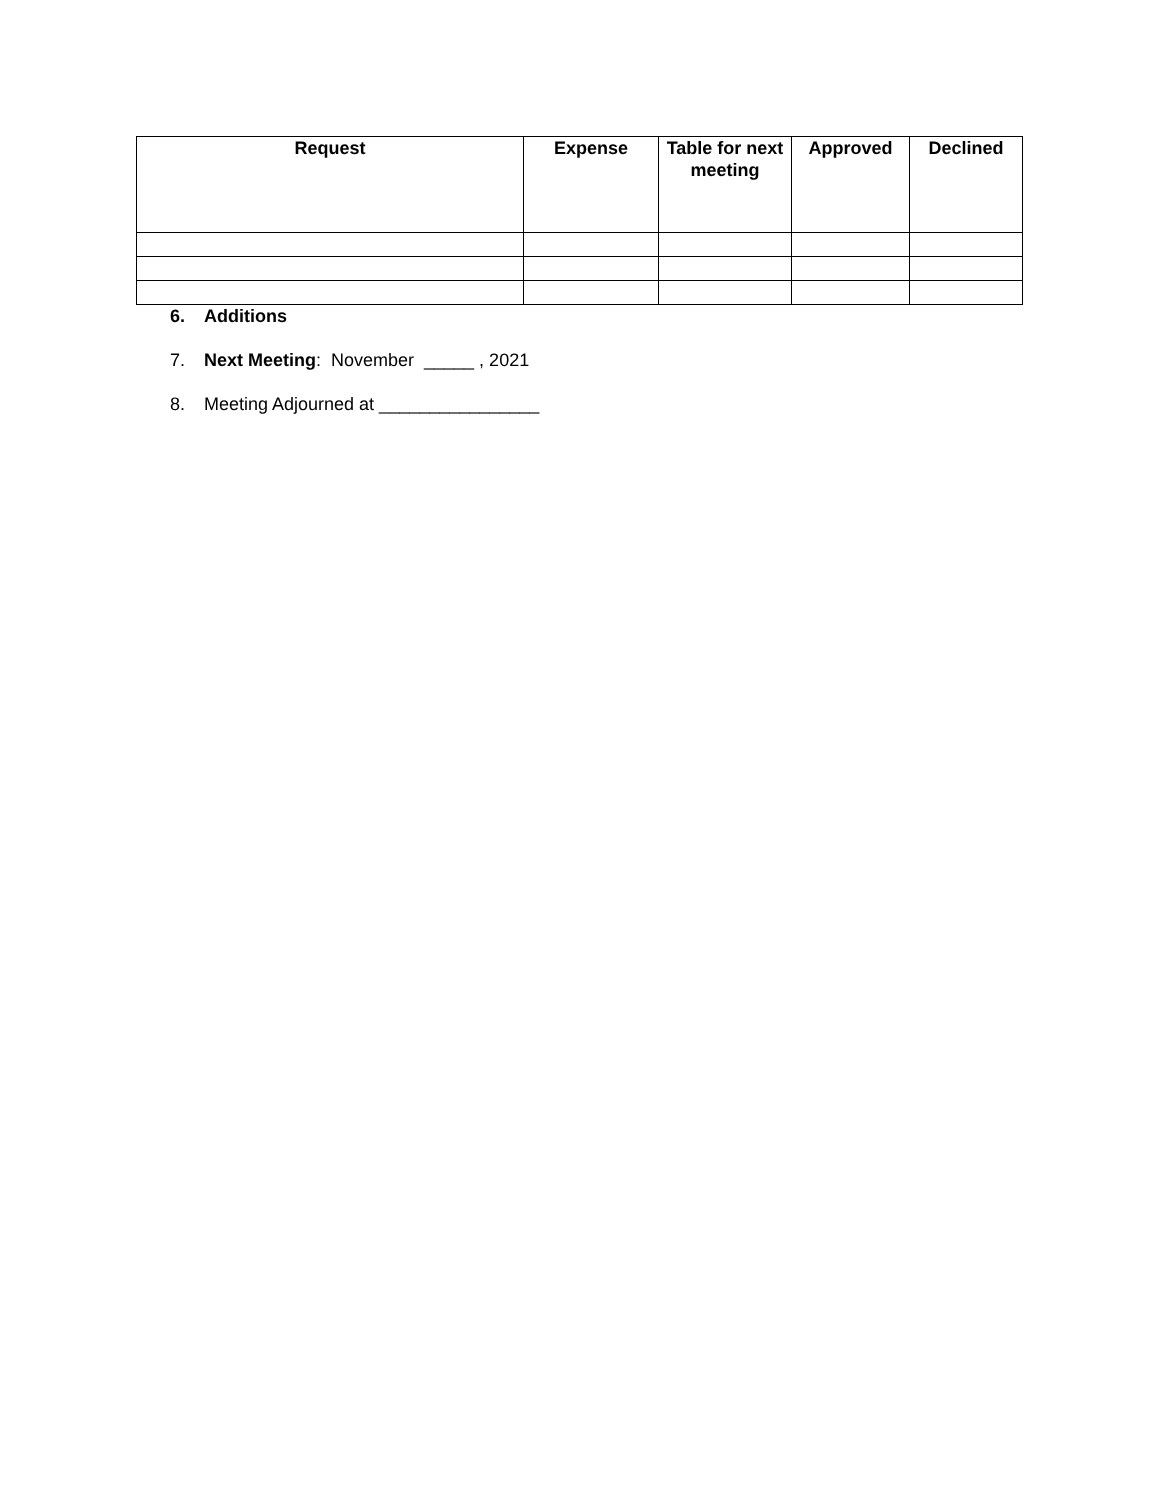| Request | Expense | Table for next meeting | Approved | Declined |
| --- | --- | --- | --- | --- |
6. Additions
7. Next Meeting: November _____ , 2021
8. Meeting Adjourned at ________________